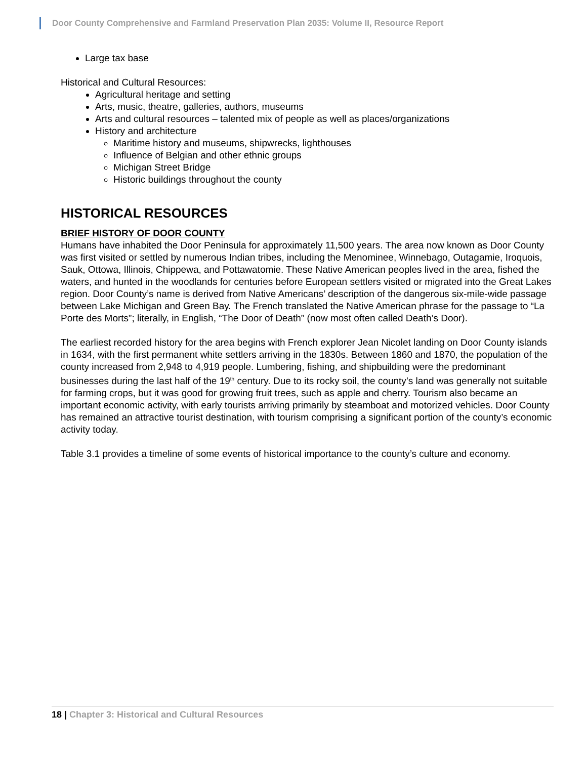Door County Comprehensive and Farmland Preservation Plan 2035: Volume II, Resource Report
Large tax base
Historical and Cultural Resources:
Agricultural heritage and setting
Arts, music, theatre, galleries, authors, museums
Arts and cultural resources – talented mix of people as well as places/organizations
History and architecture
Maritime history and museums, shipwrecks, lighthouses
Influence of Belgian and other ethnic groups
Michigan Street Bridge
Historic buildings throughout the county
HISTORICAL RESOURCES
BRIEF HISTORY OF DOOR COUNTY
Humans have inhabited the Door Peninsula for approximately 11,500 years. The area now known as Door County was first visited or settled by numerous Indian tribes, including the Menominee, Winnebago, Outagamie, Iroquois, Sauk, Ottowa, Illinois, Chippewa, and Pottawatomie. These Native American peoples lived in the area, fished the waters, and hunted in the woodlands for centuries before European settlers visited or migrated into the Great Lakes region. Door County’s name is derived from Native Americans’ description of the dangerous six-mile-wide passage between Lake Michigan and Green Bay. The French translated the Native American phrase for the passage to “La Porte des Morts”; literally, in English, “The Door of Death” (now most often called Death’s Door).
The earliest recorded history for the area begins with French explorer Jean Nicolet landing on Door County islands in 1634, with the first permanent white settlers arriving in the 1830s. Between 1860 and 1870, the population of the county increased from 2,948 to 4,919 people. Lumbering, fishing, and shipbuilding were the predominant businesses during the last half of the 19<sup>th</sup> century. Due to its rocky soil, the county’s land was generally not suitable for farming crops, but it was good for growing fruit trees, such as apple and cherry. Tourism also became an important economic activity, with early tourists arriving primarily by steamboat and motorized vehicles. Door County has remained an attractive tourist destination, with tourism comprising a significant portion of the county’s economic activity today.
Table 3.1 provides a timeline of some events of historical importance to the county’s culture and economy.
18 | Chapter 3: Historical and Cultural Resources